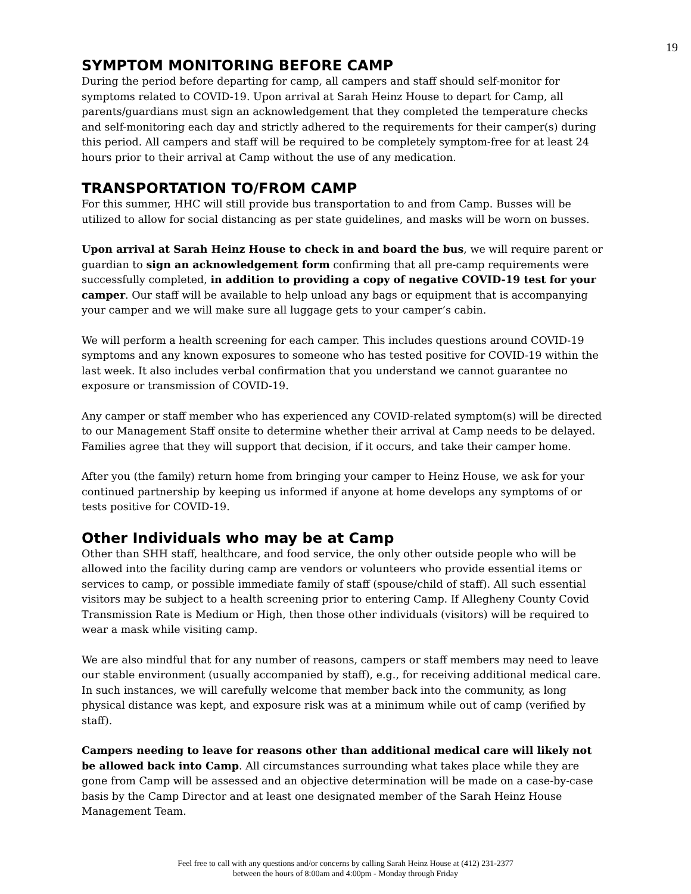19
SYMPTOM MONITORING BEFORE CAMP
During the period before departing for camp, all campers and staff should self-monitor for symptoms related to COVID-19. Upon arrival at Sarah Heinz House to depart for Camp, all parents/guardians must sign an acknowledgement that they completed the temperature checks and self-monitoring each day and strictly adhered to the requirements for their camper(s) during this period. All campers and staff will be required to be completely symptom-free for at least 24 hours prior to their arrival at Camp without the use of any medication.
TRANSPORTATION TO/FROM CAMP
For this summer, HHC will still provide bus transportation to and from Camp. Busses will be utilized to allow for social distancing as per state guidelines, and masks will be worn on busses.
Upon arrival at Sarah Heinz House to check in and board the bus, we will require parent or guardian to sign an acknowledgement form confirming that all pre-camp requirements were successfully completed, in addition to providing a copy of negative COVID-19 test for your camper. Our staff will be available to help unload any bags or equipment that is accompanying your camper and we will make sure all luggage gets to your camper’s cabin.
We will perform a health screening for each camper. This includes questions around COVID-19 symptoms and any known exposures to someone who has tested positive for COVID-19 within the last week. It also includes verbal confirmation that you understand we cannot guarantee no exposure or transmission of COVID-19.
Any camper or staff member who has experienced any COVID-related symptom(s) will be directed to our Management Staff onsite to determine whether their arrival at Camp needs to be delayed. Families agree that they will support that decision, if it occurs, and take their camper home.
After you (the family) return home from bringing your camper to Heinz House, we ask for your continued partnership by keeping us informed if anyone at home develops any symptoms of or tests positive for COVID-19.
Other Individuals who may be at Camp
Other than SHH staff, healthcare, and food service, the only other outside people who will be allowed into the facility during camp are vendors or volunteers who provide essential items or services to camp, or possible immediate family of staff (spouse/child of staff). All such essential visitors may be subject to a health screening prior to entering Camp. If Allegheny County Covid Transmission Rate is Medium or High, then those other individuals (visitors) will be required to wear a mask while visiting camp.
We are also mindful that for any number of reasons, campers or staff members may need to leave our stable environment (usually accompanied by staff), e.g., for receiving additional medical care. In such instances, we will carefully welcome that member back into the community, as long physical distance was kept, and exposure risk was at a minimum while out of camp (verified by staff).
Campers needing to leave for reasons other than additional medical care will likely not be allowed back into Camp. All circumstances surrounding what takes place while they are gone from Camp will be assessed and an objective determination will be made on a case-by-case basis by the Camp Director and at least one designated member of the Sarah Heinz House Management Team.
Feel free to call with any questions and/or concerns by calling Sarah Heinz House at (412) 231-2377
between the hours of 8:00am and 4:00pm - Monday through Friday